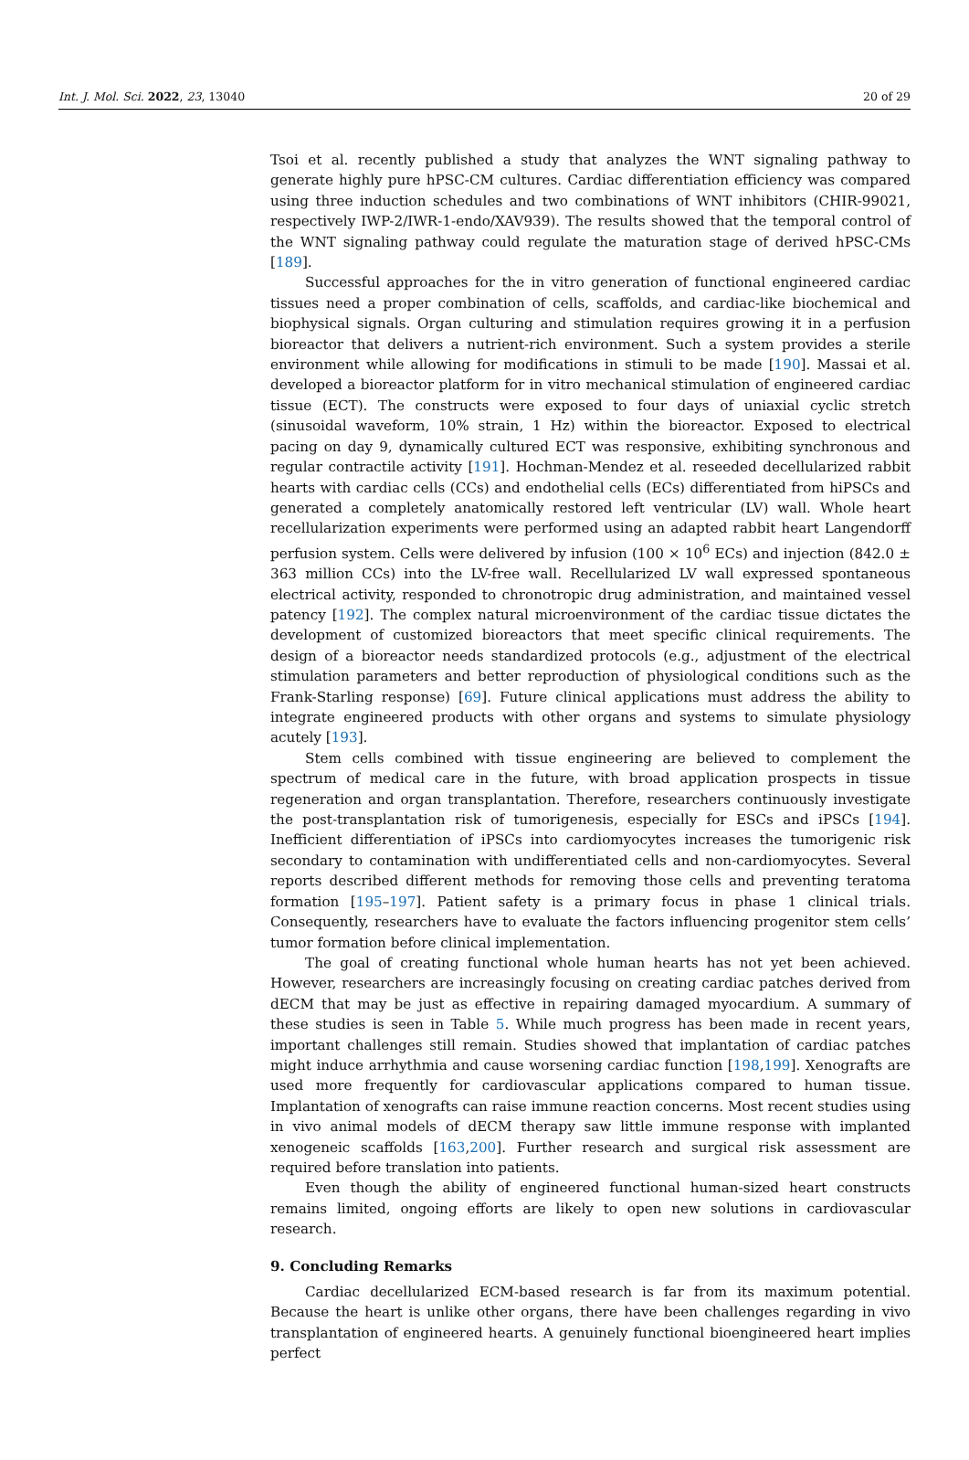Int. J. Mol. Sci. 2022, 23, 13040 20 of 29
Tsoi et al. recently published a study that analyzes the WNT signaling pathway to generate highly pure hPSC-CM cultures. Cardiac differentiation efficiency was compared using three induction schedules and two combinations of WNT inhibitors (CHIR-99021, respectively IWP-2/IWR-1-endo/XAV939). The results showed that the temporal control of the WNT signaling pathway could regulate the maturation stage of derived hPSC-CMs [189].
Successful approaches for the in vitro generation of functional engineered cardiac tissues need a proper combination of cells, scaffolds, and cardiac-like biochemical and biophysical signals. Organ culturing and stimulation requires growing it in a perfusion bioreactor that delivers a nutrient-rich environment. Such a system provides a sterile environment while allowing for modifications in stimuli to be made [190]. Massai et al. developed a bioreactor platform for in vitro mechanical stimulation of engineered cardiac tissue (ECT). The constructs were exposed to four days of uniaxial cyclic stretch (sinusoidal waveform, 10% strain, 1 Hz) within the bioreactor. Exposed to electrical pacing on day 9, dynamically cultured ECT was responsive, exhibiting synchronous and regular contractile activity [191]. Hochman-Mendez et al. reseeded decellularized rabbit hearts with cardiac cells (CCs) and endothelial cells (ECs) differentiated from hiPSCs and generated a completely anatomically restored left ventricular (LV) wall. Whole heart recellularization experiments were performed using an adapted rabbit heart Langendorff perfusion system. Cells were delivered by infusion (100 × 10<sup>6</sup> ECs) and injection (842.0 ± 363 million CCs) into the LV-free wall. Recellularized LV wall expressed spontaneous electrical activity, responded to chronotropic drug administration, and maintained vessel patency [192]. The complex natural microenvironment of the cardiac tissue dictates the development of customized bioreactors that meet specific clinical requirements. The design of a bioreactor needs standardized protocols (e.g., adjustment of the electrical stimulation parameters and better reproduction of physiological conditions such as the Frank-Starling response) [69]. Future clinical applications must address the ability to integrate engineered products with other organs and systems to simulate physiology acutely [193].
Stem cells combined with tissue engineering are believed to complement the spectrum of medical care in the future, with broad application prospects in tissue regeneration and organ transplantation. Therefore, researchers continuously investigate the post-transplantation risk of tumorigenesis, especially for ESCs and iPSCs [194]. Inefficient differentiation of iPSCs into cardiomyocytes increases the tumorigenic risk secondary to contamination with undifferentiated cells and non-cardiomyocytes. Several reports described different methods for removing those cells and preventing teratoma formation [195–197]. Patient safety is a primary focus in phase 1 clinical trials. Consequently, researchers have to evaluate the factors influencing progenitor stem cells’ tumor formation before clinical implementation.
The goal of creating functional whole human hearts has not yet been achieved. However, researchers are increasingly focusing on creating cardiac patches derived from dECM that may be just as effective in repairing damaged myocardium. A summary of these studies is seen in Table 5. While much progress has been made in recent years, important challenges still remain. Studies showed that implantation of cardiac patches might induce arrhythmia and cause worsening cardiac function [198,199]. Xenografts are used more frequently for cardiovascular applications compared to human tissue. Implantation of xenografts can raise immune reaction concerns. Most recent studies using in vivo animal models of dECM therapy saw little immune response with implanted xenogeneic scaffolds [163,200]. Further research and surgical risk assessment are required before translation into patients.
Even though the ability of engineered functional human-sized heart constructs remains limited, ongoing efforts are likely to open new solutions in cardiovascular research.
9. Concluding Remarks
Cardiac decellularized ECM-based research is far from its maximum potential. Because the heart is unlike other organs, there have been challenges regarding in vivo transplantation of engineered hearts. A genuinely functional bioengineered heart implies perfect